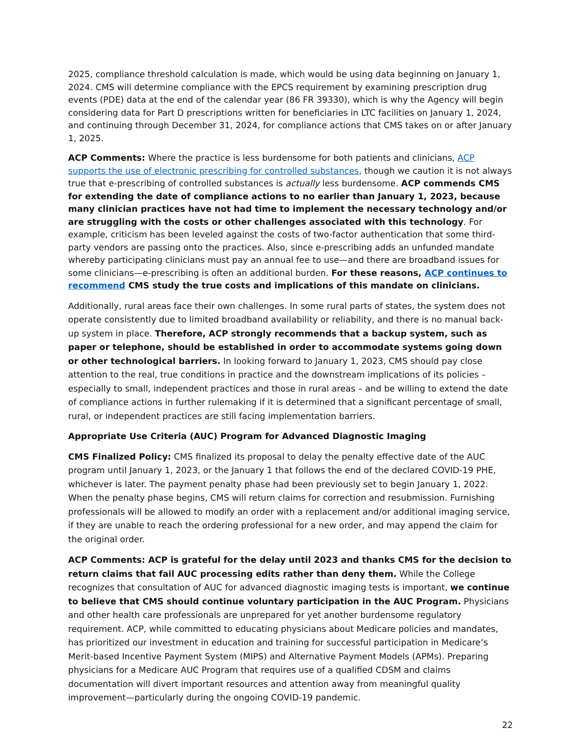2025, compliance threshold calculation is made, which would be using data beginning on January 1, 2024. CMS will determine compliance with the EPCS requirement by examining prescription drug events (PDE) data at the end of the calendar year (86 FR 39330), which is why the Agency will begin considering data for Part D prescriptions written for beneficiaries in LTC facilities on January 1, 2024, and continuing through December 31, 2024, for compliance actions that CMS takes on or after January 1, 2025.
ACP Comments: Where the practice is less burdensome for both patients and clinicians, ACP supports the use of electronic prescribing for controlled substances, though we caution it is not always true that e-prescribing of controlled substances is actually less burdensome. ACP commends CMS for extending the date of compliance actions to no earlier than January 1, 2023, because many clinician practices have not had time to implement the necessary technology and/or are struggling with the costs or other challenges associated with this technology. For example, criticism has been leveled against the costs of two-factor authentication that some third-party vendors are passing onto the practices. Also, since e-prescribing adds an unfunded mandate whereby participating clinicians must pay an annual fee to use—and there are broadband issues for some clinicians—e-prescribing is often an additional burden. For these reasons, ACP continues to recommend CMS study the true costs and implications of this mandate on clinicians.
Additionally, rural areas face their own challenges. In some rural parts of states, the system does not operate consistently due to limited broadband availability or reliability, and there is no manual back-up system in place. Therefore, ACP strongly recommends that a backup system, such as paper or telephone, should be established in order to accommodate systems going down or other technological barriers. In looking forward to January 1, 2023, CMS should pay close attention to the real, true conditions in practice and the downstream implications of its policies – especially to small, independent practices and those in rural areas – and be willing to extend the date of compliance actions in further rulemaking if it is determined that a significant percentage of small, rural, or independent practices are still facing implementation barriers.
Appropriate Use Criteria (AUC) Program for Advanced Diagnostic Imaging
CMS Finalized Policy: CMS finalized its proposal to delay the penalty effective date of the AUC program until January 1, 2023, or the January 1 that follows the end of the declared COVID-19 PHE, whichever is later. The payment penalty phase had been previously set to begin January 1, 2022. When the penalty phase begins, CMS will return claims for correction and resubmission. Furnishing professionals will be allowed to modify an order with a replacement and/or additional imaging service, if they are unable to reach the ordering professional for a new order, and may append the claim for the original order.
ACP Comments: ACP is grateful for the delay until 2023 and thanks CMS for the decision to return claims that fail AUC processing edits rather than deny them. While the College recognizes that consultation of AUC for advanced diagnostic imaging tests is important, we continue to believe that CMS should continue voluntary participation in the AUC Program. Physicians and other health care professionals are unprepared for yet another burdensome regulatory requirement. ACP, while committed to educating physicians about Medicare policies and mandates, has prioritized our investment in education and training for successful participation in Medicare’s Merit-based Incentive Payment System (MIPS) and Alternative Payment Models (APMs). Preparing physicians for a Medicare AUC Program that requires use of a qualified CDSM and claims documentation will divert important resources and attention away from meaningful quality improvement—particularly during the ongoing COVID-19 pandemic.
22